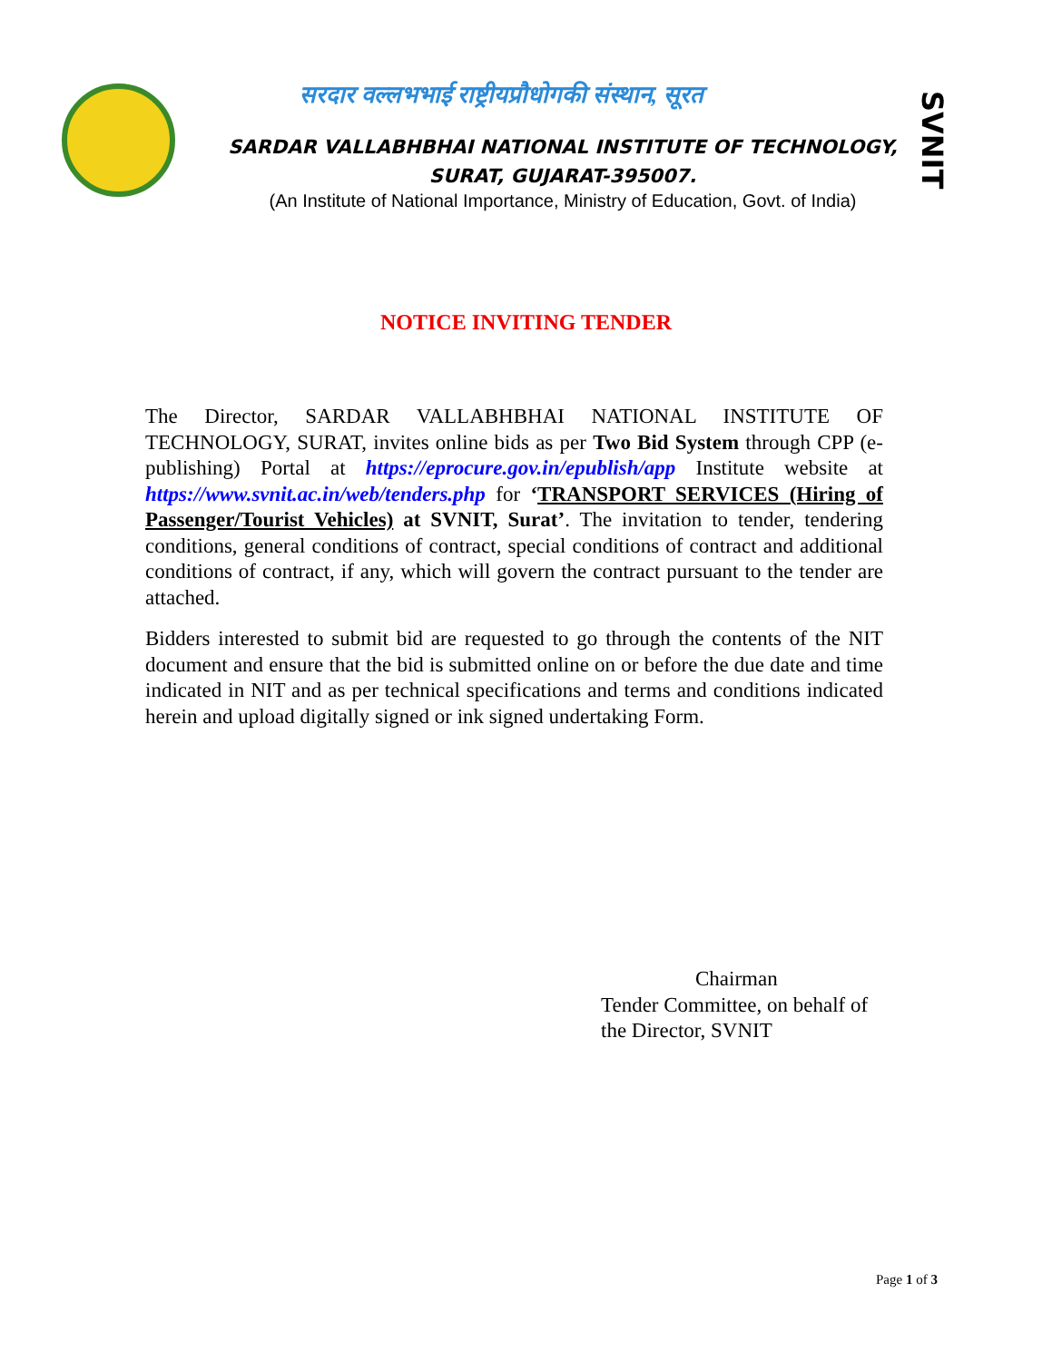सरदार वल्लभभाई राष्ट्रीयप्रौधोगकी संस्थान, सूरत
SARDAR VALLABHBHAI NATIONAL INSTITUTE OF TECHNOLOGY,
SURAT, GUJARAT-395007.
(An Institute of National Importance, Ministry of Education, Govt. of India)
SVNIT
NOTICE INVITING TENDER
The Director, SARDAR VALLABHBHAI NATIONAL INSTITUTE OF TECHNOLOGY, SURAT, invites online bids as per Two Bid System through CPP (e-publishing) Portal at https://eprocure.gov.in/epublish/app Institute website at https://www.svnit.ac.in/web/tenders.php for ‘TRANSPORT SERVICES (Hiring of Passenger/Tourist Vehicles) at SVNIT, Surat’. The invitation to tender, tendering conditions, general conditions of contract, special conditions of contract and additional conditions of contract, if any, which will govern the contract pursuant to the tender are attached.
Bidders interested to submit bid are requested to go through the contents of the NIT document and ensure that the bid is submitted online on or before the due date and time indicated in NIT and as per technical specifications and terms and conditions indicated herein and upload digitally signed or ink signed undertaking Form.
Chairman
Tender Committee, on behalf of
the Director, SVNIT
Page 1 of 3